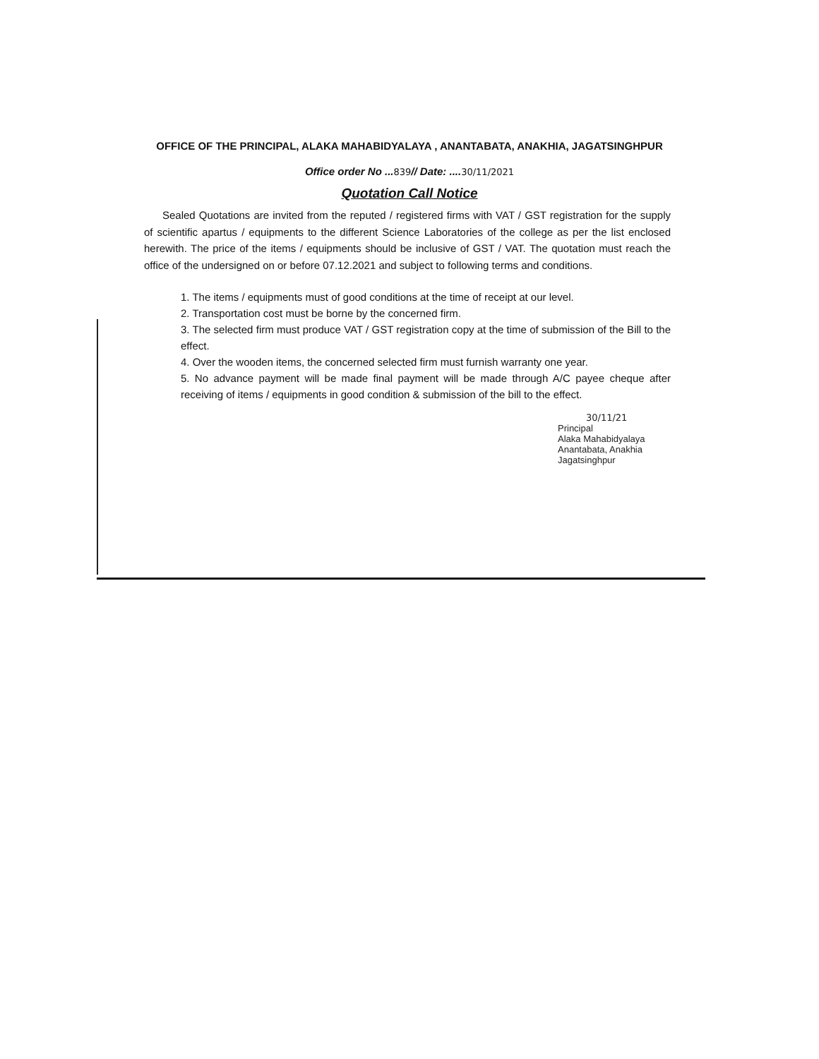OFFICE OF THE PRINCIPAL, ALAKA MAHABIDYALAYA , ANANTABATA, ANAKHIA, JAGATSINGHPUR
Office order No ...839// Date: ....30/11/2021
Quotation Call Notice
Sealed Quotations are invited from the reputed / registered firms with VAT / GST registration for the supply of scientific apartus / equipments to the different Science Laboratories of the college as per the list enclosed herewith. The price of the items / equipments should be inclusive of GST / VAT. The quotation must reach the office of the undersigned on or before 07.12.2021 and subject to following terms and conditions.
1. The items / equipments must of good conditions at the time of receipt at our level.
2. Transportation cost must be borne by the concerned firm.
3. The selected firm must produce VAT / GST registration copy at the time of submission of the Bill to the effect.
4. Over the wooden items, the concerned selected firm must furnish warranty one year.
5. No advance payment will be made final payment will be made through A/C payee cheque after receiving of items / equipments in good condition & submission of the bill to the effect.
30/11/21
Principal
Alaka Mahabidyalaya
Anantabata, Anakhia
Jagatsinghpur